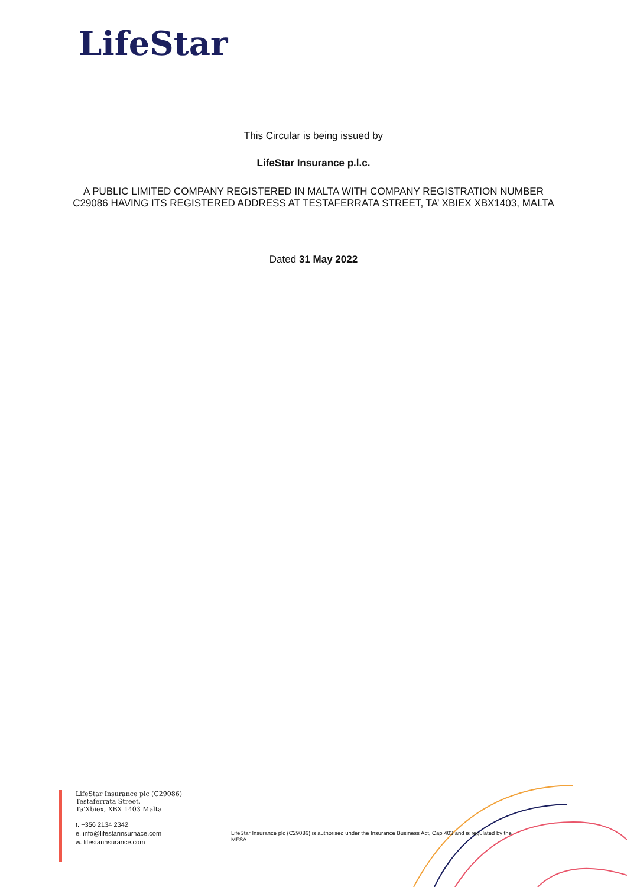LifeStar
This Circular is being issued by
LifeStar Insurance p.l.c.
A PUBLIC LIMITED COMPANY REGISTERED IN MALTA WITH COMPANY REGISTRATION NUMBER
C29086 HAVING ITS REGISTERED ADDRESS AT TESTAFERRATA STREET, TA’ XBIEX XBX1403, MALTA
Dated 31 May 2022
LifeStar Insurance plc (C29086)
Testaferrata Street,
Ta’Xbiex, XBX 1403 Malta
t. +356 2134 2342
e. info@lifestarinsurnace.com
w. lifestarinsurance.com
LifeStar Insurance plc (C29086) is authorised under the Insurance Business Act, Cap 403 and is regulated by the MFSA.